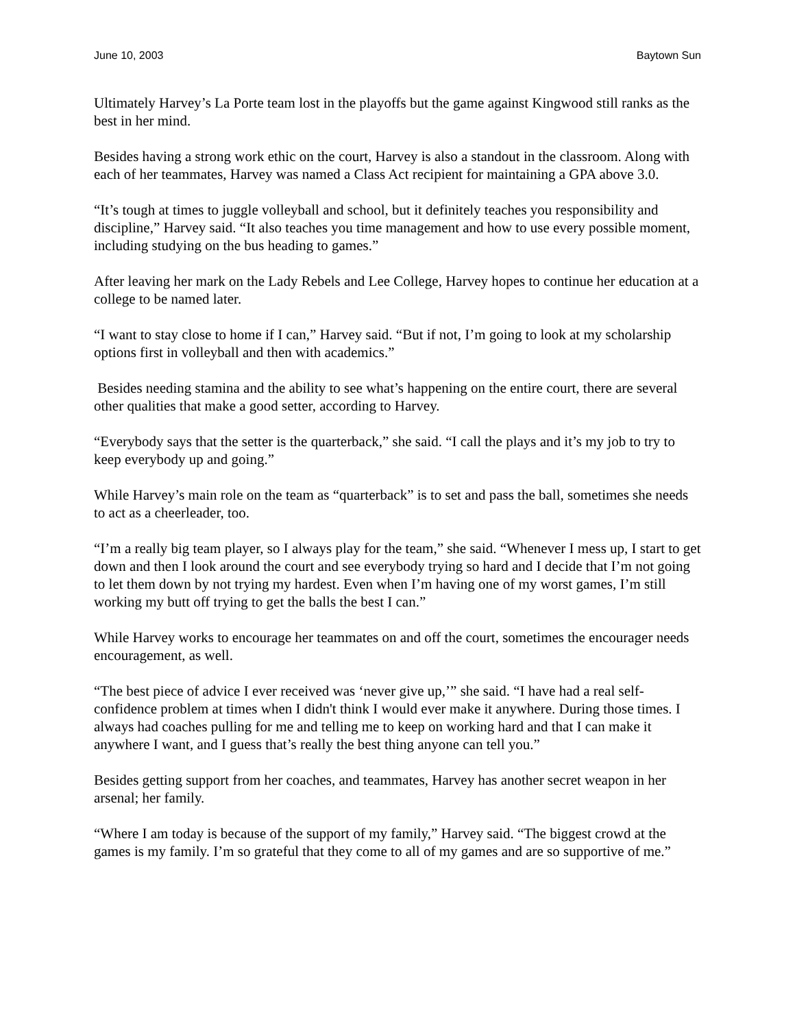June 10, 2003 Baytown Sun
Ultimately Harvey’s La Porte team lost in the playoffs but the game against Kingwood still ranks as the best in her mind.
Besides having a strong work ethic on the court, Harvey is also a standout in the classroom. Along with each of her teammates, Harvey was named a Class Act recipient for maintaining a GPA above 3.0.
“It’s tough at times to juggle volleyball and school, but it definitely teaches you responsibility and discipline,” Harvey said. “It also teaches you time management and how to use every possible moment, including studying on the bus heading to games.”
After leaving her mark on the Lady Rebels and Lee College, Harvey hopes to continue her education at a college to be named later.
“I want to stay close to home if I can,” Harvey said. “But if not, I’m going to look at my scholarship options first in volleyball and then with academics.”
Besides needing stamina and the ability to see what’s happening on the entire court, there are several other qualities that make a good setter, according to Harvey.
“Everybody says that the setter is the quarterback,” she said. “I call the plays and it’s my job to try to keep everybody up and going.”
While Harvey’s main role on the team as “quarterback” is to set and pass the ball, sometimes she needs to act as a cheerleader, too.
“I’m a really big team player, so I always play for the team,” she said. “Whenever I mess up, I start to get down and then I look around the court and see everybody trying so hard and I decide that I’m not going to let them down by not trying my hardest. Even when I’m having one of my worst games, I’m still working my butt off trying to get the balls the best I can.”
While Harvey works to encourage her teammates on and off the court, sometimes the encourager needs encouragement, as well.
“The best piece of advice I ever received was ‘never give up,’” she said. “I have had a real self-confidence problem at times when I didn't think I would ever make it anywhere. During those times. I always had coaches pulling for me and telling me to keep on working hard and that I can make it anywhere I want, and I guess that’s really the best thing anyone can tell you.”
Besides getting support from her coaches, and teammates, Harvey has another secret weapon in her arsenal; her family.
“Where I am today is because of the support of my family,” Harvey said. “The biggest crowd at the games is my family. I’m so grateful that they come to all of my games and are so supportive of me.”